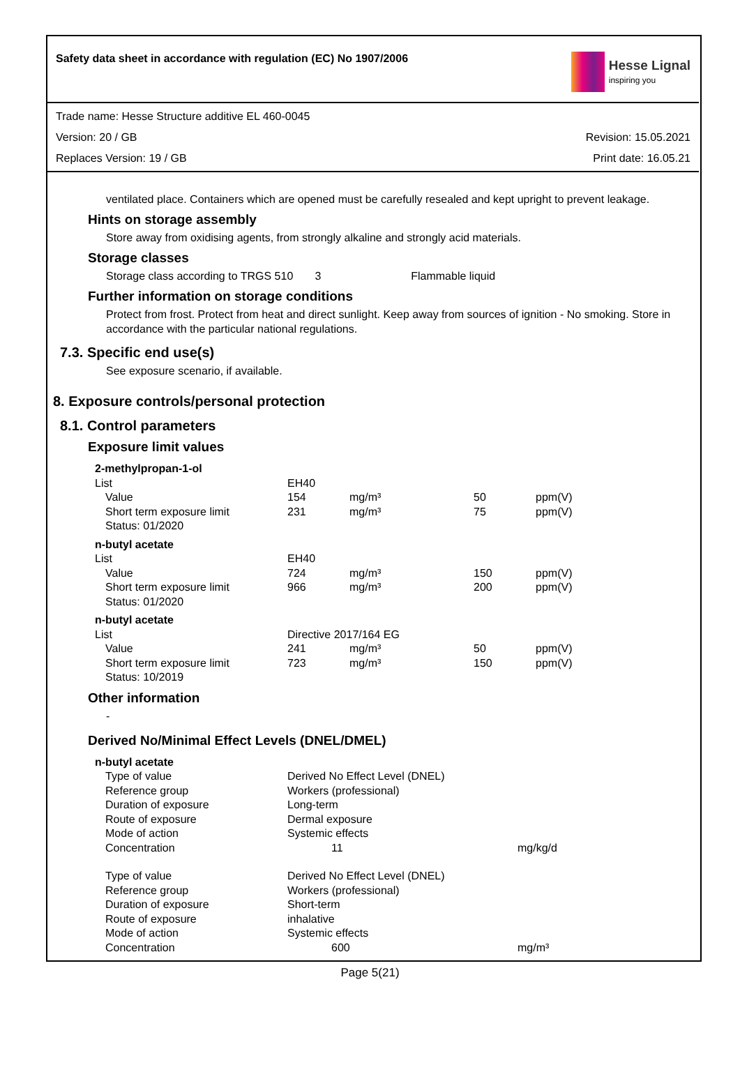Safety data sheet in accordance with regulation (EC) No 1907/2006
Hesse Lignal
inspiring you
Trade name: Hesse Structure additive EL 460-0045
Version: 20 / GB Revision: 15.05.2021
Replaces Version: 19 / GB Print date: 16.05.21
ventilated place. Containers which are opened must be carefully resealed and kept upright to prevent leakage.
Hints on storage assembly
Store away from oxidising agents, from strongly alkaline and strongly acid materials.
Storage classes
Storage class according to TRGS 510 3 Flammable liquid
Further information on storage conditions
Protect from frost. Protect from heat and direct sunlight. Keep away from sources of ignition - No smoking. Store in accordance with the particular national regulations.
7.3. Specific end use(s)
See exposure scenario, if available.
8. Exposure controls/personal protection
8.1. Control parameters
Exposure limit values
| 2-methylpropan-1-ol | | | | |
| List | EH40 | | | |
| Value | 154 | mg/m³ | 50 | ppm(V) |
| Short term exposure limit | 231 | mg/m³ | 75 | ppm(V) |
| Status: 01/2020 | | | | |
| n-butyl acetate | | | | |
| List | EH40 | | | |
| Value | 724 | mg/m³ | 150 | ppm(V) |
| Short term exposure limit | 966 | mg/m³ | 200 | ppm(V) |
| Status: 01/2020 | | | | |
| n-butyl acetate | | | | |
| List | Directive 2017/164 EG | | | |
| Value | 241 | mg/m³ | 50 | ppm(V) |
| Short term exposure limit | 723 | mg/m³ | 150 | ppm(V) |
| Status: 10/2019 | | | | |
Other information
-
Derived No/Minimal Effect Levels (DNEL/DMEL)
| n-butyl acetate | | |
| Type of value | Derived No Effect Level (DNEL) | |
| Reference group | Workers (professional) | |
| Duration of exposure | Long-term | |
| Route of exposure | Dermal exposure | |
| Mode of action | Systemic effects | |
| Concentration | 11 | mg/kg/d |
| Type of value | Derived No Effect Level (DNEL) | |
| Reference group | Workers (professional) | |
| Duration of exposure | Short-term | |
| Route of exposure | inhalative | |
| Mode of action | Systemic effects | |
| Concentration | 600 | mg/m³ |
Page 5(21)